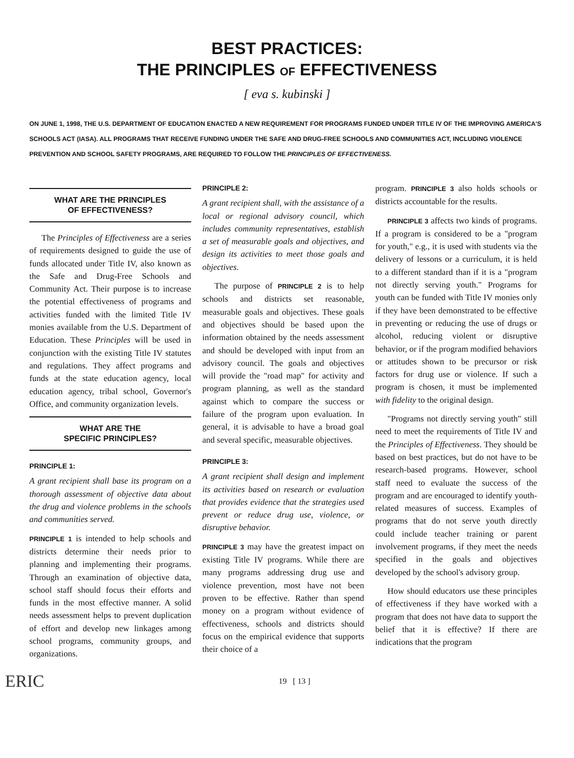BEST PRACTICES:
THE PRINCIPLES OF EFFECTIVENESS
[ eva s. kubinski ]
ON JUNE 1, 1998, THE U.S. DEPARTMENT OF EDUCATION ENACTED A NEW REQUIREMENT FOR PROGRAMS FUNDED UNDER TITLE IV OF THE IMPROVING AMERICA'S SCHOOLS ACT (IASA). ALL PROGRAMS THAT RECEIVE FUNDING UNDER THE SAFE AND DRUG-FREE SCHOOLS AND COMMUNITIES ACT, INCLUDING VIOLENCE PREVENTION AND SCHOOL SAFETY PROGRAMS, ARE REQUIRED TO FOLLOW THE PRINCIPLES OF EFFECTIVENESS.
WHAT ARE THE PRINCIPLES
OF EFFECTIVENESS?
The Principles of Effectiveness are a series of requirements designed to guide the use of funds allocated under Title IV, also known as the Safe and Drug-Free Schools and Community Act. Their purpose is to increase the potential effectiveness of programs and activities funded with the limited Title IV monies available from the U.S. Department of Education. These Principles will be used in conjunction with the existing Title IV statutes and regulations. They affect programs and funds at the state education agency, local education agency, tribal school, Governor's Office, and community organization levels.
WHAT ARE THE
SPECIFIC PRINCIPLES?
PRINCIPLE 1:
A grant recipient shall base its program on a thorough assessment of objective data about the drug and violence problems in the schools and communities served.
PRINCIPLE 1 is intended to help schools and districts determine their needs prior to planning and implementing their programs. Through an examination of objective data, school staff should focus their efforts and funds in the most effective manner. A solid needs assessment helps to prevent duplication of effort and develop new linkages among school programs, community groups, and organizations.
PRINCIPLE 2:
A grant recipient shall, with the assistance of a local or regional advisory council, which includes community representatives, establish a set of measurable goals and objectives, and design its activities to meet those goals and objectives.
The purpose of PRINCIPLE 2 is to help schools and districts set reasonable, measurable goals and objectives. These goals and objectives should be based upon the information obtained by the needs assessment and should be developed with input from an advisory council. The goals and objectives will provide the "road map" for activity and program planning, as well as the standard against which to compare the success or failure of the program upon evaluation. In general, it is advisable to have a broad goal and several specific, measurable objectives.
PRINCIPLE 3:
A grant recipient shall design and implement its activities based on research or evaluation that provides evidence that the strategies used prevent or reduce drug use, violence, or disruptive behavior.
PRINCIPLE 3 may have the greatest impact on existing Title IV programs. While there are many programs addressing drug use and violence prevention, most have not been proven to be effective. Rather than spend money on a program without evidence of effectiveness, schools and districts should focus on the empirical evidence that supports their choice of a
program. PRINCIPLE 3 also holds schools or districts accountable for the results.
PRINCIPLE 3 affects two kinds of programs. If a program is considered to be a "program for youth," e.g., it is used with students via the delivery of lessons or a curriculum, it is held to a different standard than if it is a "program not directly serving youth." Programs for youth can be funded with Title IV monies only if they have been demonstrated to be effective in preventing or reducing the use of drugs or alcohol, reducing violent or disruptive behavior, or if the program modified behaviors or attitudes shown to be precursor or risk factors for drug use or violence. If such a program is chosen, it must be implemented with fidelity to the original design.
"Programs not directly serving youth" still need to meet the requirements of Title IV and the Principles of Effectiveness. They should be based on best practices, but do not have to be research-based programs. However, school staff need to evaluate the success of the program and are encouraged to identify youth-related measures of success. Examples of programs that do not serve youth directly could include teacher training or parent involvement programs, if they meet the needs specified in the goals and objectives developed by the school's advisory group.
How should educators use these principles of effectiveness if they have worked with a program that does not have data to support the belief that it is effective? If there are indications that the program
ERIC 19 [ 13 ]